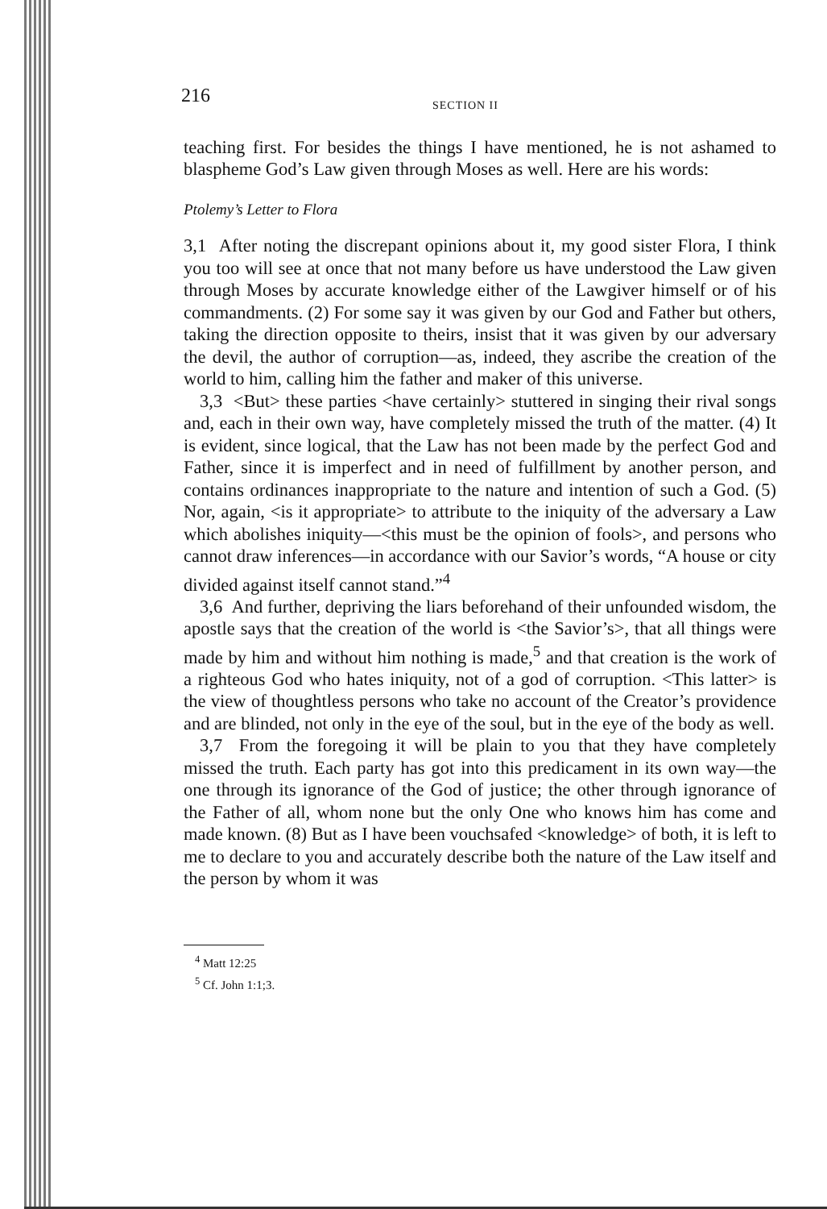216 SECTION II
teaching first. For besides the things I have mentioned, he is not ashamed to blaspheme God’s Law given through Moses as well. Here are his words:
Ptolemy’s Letter to Flora
3,1 After noting the discrepant opinions about it, my good sister Flora, I think you too will see at once that not many before us have understood the Law given through Moses by accurate knowledge either of the Lawgiver himself or of his commandments. (2) For some say it was given by our God and Father but others, taking the direction opposite to theirs, insist that it was given by our adversary the devil, the author of corruption—as, indeed, they ascribe the creation of the world to him, calling him the father and maker of this universe.
3,3 <But> these parties <have certainly> stuttered in singing their rival songs and, each in their own way, have completely missed the truth of the matter. (4) It is evident, since logical, that the Law has not been made by the perfect God and Father, since it is imperfect and in need of fulfillment by another person, and contains ordinances inappropriate to the nature and intention of such a God. (5) Nor, again, <is it appropriate> to attribute to the iniquity of the adversary a Law which abolishes iniquity—<this must be the opinion of fools>, and persons who cannot draw inferences—in accordance with our Savior’s words, “A house or city divided against itself cannot stand.”<sup>4</sup>
3,6 And further, depriving the liars beforehand of their unfounded wisdom, the apostle says that the creation of the world is <the Savior’s>, that all things were made by him and without him nothing is made,<sup>5</sup> and that creation is the work of a righteous God who hates iniquity, not of a god of corruption. <This latter> is the view of thoughtless persons who take no account of the Creator’s providence and are blinded, not only in the eye of the soul, but in the eye of the body as well.
3,7 From the foregoing it will be plain to you that they have completely missed the truth. Each party has got into this predicament in its own way—the one through its ignorance of the God of justice; the other through ignorance of the Father of all, whom none but the only One who knows him has come and made known. (8) But as I have been vouchsafed <knowledge> of both, it is left to me to declare to you and accurately describe both the nature of the Law itself and the person by whom it was
<sup>4</sup> Matt 12:25
<sup>5</sup> Cf. John 1:1;3.